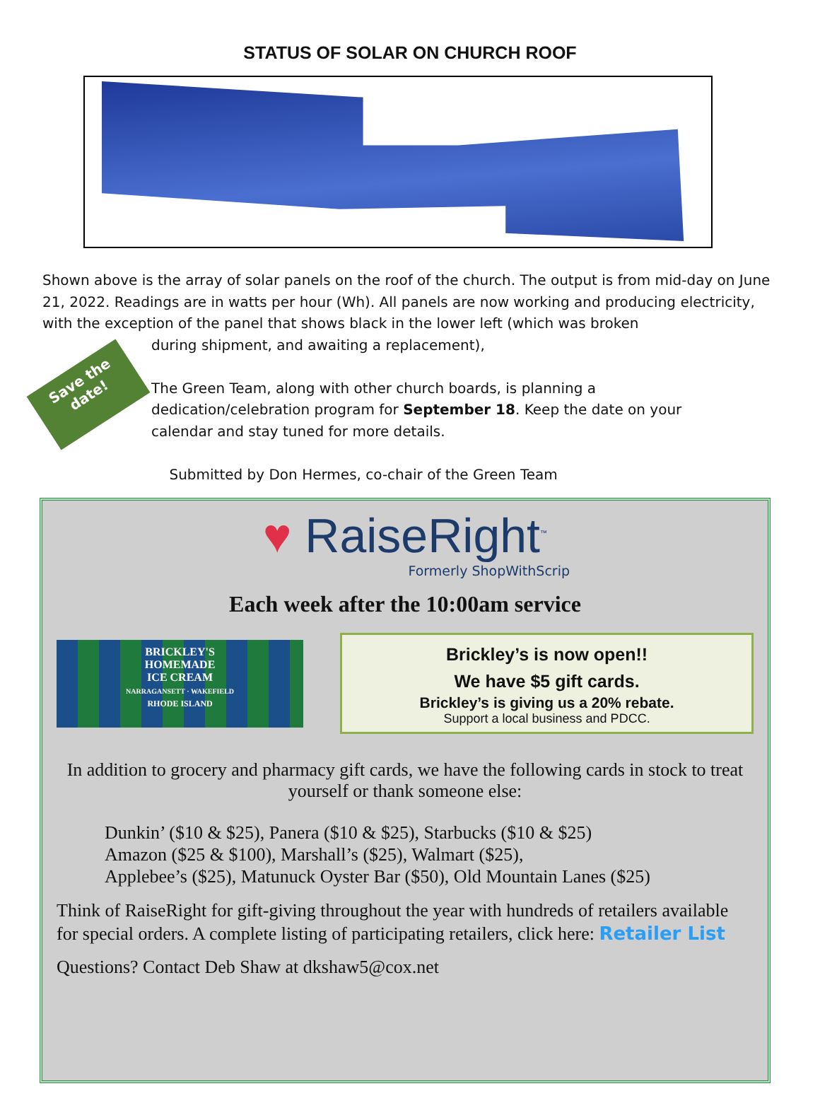STATUS OF SOLAR ON CHURCH ROOF
Shown above is the array of solar panels on the roof of the church. The output is from mid-day on June 21, 2022. Readings are in watts per hour (Wh). All panels are now working and producing electricity, with the exception of the panel that shows black in the lower left (which was broken
Save the date!
during shipment, and awaiting a replacement),
The Green Team, along with other church boards, is planning a
dedication/celebration program for September 18. Keep the date on your
calendar and stay tuned for more details.
Submitted by Don Hermes, co-chair of the Green Team
♥ RaiseRight<sup>™</sup>
Formerly ShopWithScrip
Each week after the 10:00am service
BRICKLEY'S
HOMEMADE
ICE CREAM
NARRAGANSETT · WAKEFIELD
RHODE ISLAND
Brickley’s is now open!!
We have $5 gift cards.
Brickley’s is giving us a 20% rebate.
Support a local business and PDCC.
In addition to grocery and pharmacy gift cards, we have the following cards in stock to treat yourself or thank someone else:
Dunkin’ ($10 & $25), Panera ($10 & $25), Starbucks ($10 & $25)
Amazon ($25 & $100), Marshall’s ($25), Walmart ($25),
Applebee’s ($25), Matunuck Oyster Bar ($50), Old Mountain Lanes ($25)
Think of RaiseRight for gift-giving throughout the year with hundreds of retailers available for special orders. A complete listing of participating retailers, click here: Retailer List
Questions? Contact Deb Shaw at dkshaw5@cox.net